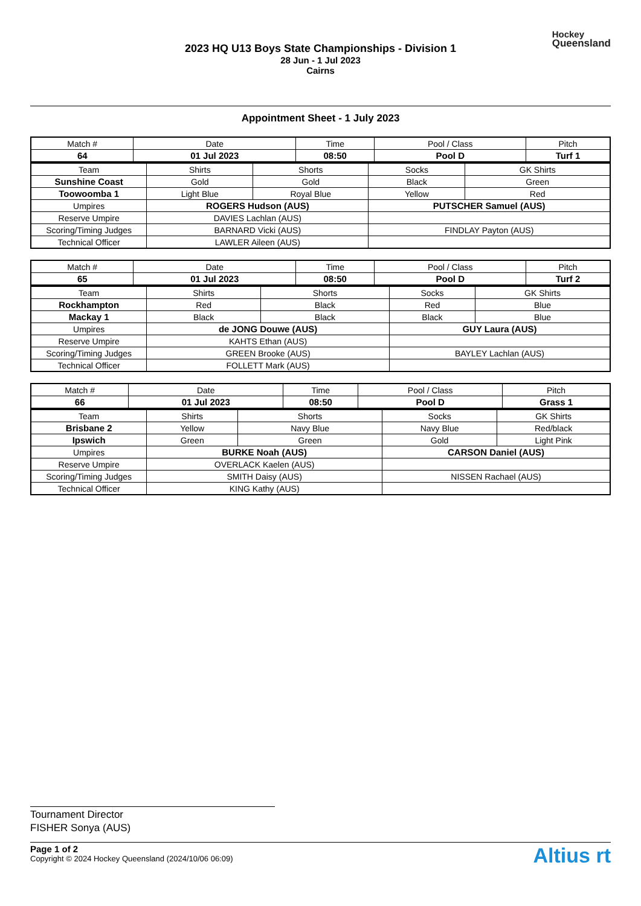2023 HQ U13 Boys State Championships - Division 1
28 Jun - 1 Jul 2023
Cairns
Hockey
Queensland
Appointment Sheet - 1 July 2023
| Match # | Date | Time | Pool / Class | Pitch |
| 64 | 01 Jul 2023 | 08:50 | Pool D | Turf 1 |
| Team | Shirts | Shorts | Socks | GK Shirts |
| Sunshine Coast | Gold | Gold | Black | Green |
| Toowoomba 1 | Light Blue | Royal Blue | Yellow | Red |
| Umpires | ROGERS Hudson (AUS) | | PUTSCHER Samuel (AUS) | |
| Reserve Umpire | DAVIES Lachlan (AUS) | | | |
| Scoring/Timing Judges | BARNARD Vicki (AUS) | | FINDLAY Payton (AUS) | |
| Technical Officer | LAWLER Aileen (AUS) | | | |
| Match # | Date | Time | Pool / Class | Pitch |
| 65 | 01 Jul 2023 | 08:50 | Pool D | Turf 2 |
| Team | Shirts | Shorts | Socks | GK Shirts |
| Rockhampton | Red | Black | Red | Blue |
| Mackay 1 | Black | Black | Black | Blue |
| Umpires | de JONG Douwe (AUS) | | GUY Laura (AUS) | |
| Reserve Umpire | KAHTS Ethan (AUS) | | | |
| Scoring/Timing Judges | GREEN Brooke (AUS) | | BAYLEY Lachlan (AUS) | |
| Technical Officer | FOLLETT Mark (AUS) | | | |
| Match # | Date | Time | Pool / Class | Pitch |
| 66 | 01 Jul 2023 | 08:50 | Pool D | Grass 1 |
| Team | Shirts | Shorts | Socks | GK Shirts |
| Brisbane 2 | Yellow | Navy Blue | Navy Blue | Red/black |
| Ipswich | Green | Green | Gold | Light Pink |
| Umpires | BURKE Noah (AUS) | | CARSON Daniel (AUS) | |
| Reserve Umpire | OVERLACK Kaelen (AUS) | | | |
| Scoring/Timing Judges | SMITH Daisy (AUS) | | NISSEN Rachael (AUS) | |
| Technical Officer | KING Kathy (AUS) | | | |
Tournament Director
FISHER Sonya (AUS)
Page 1 of 2
Copyright © 2024 Hockey Queensland (2024/10/06 06:09)
Altius rt